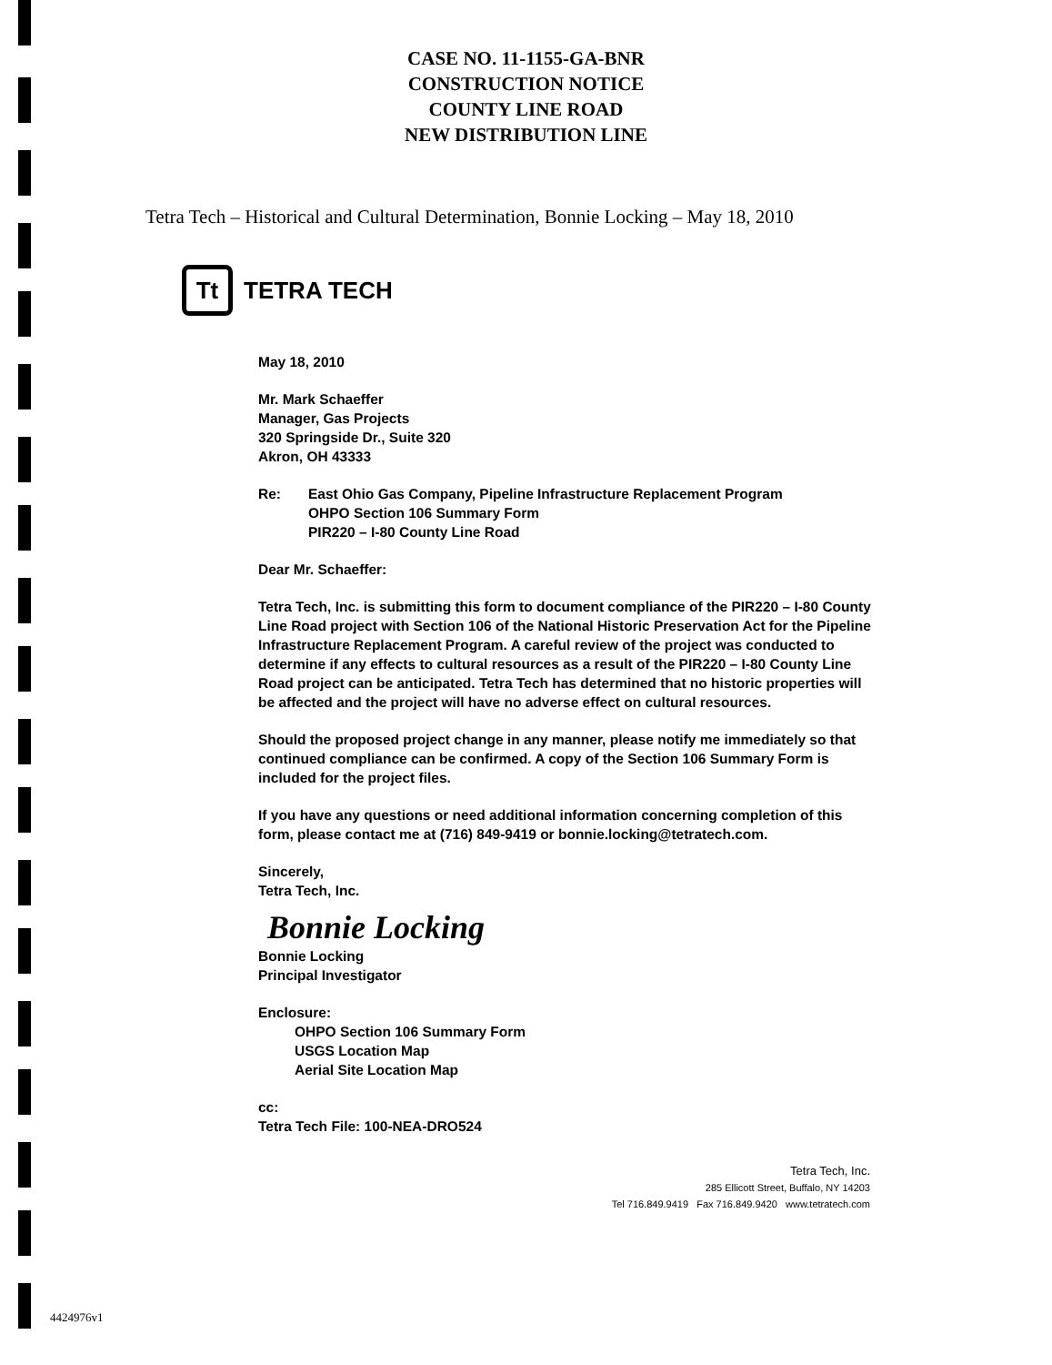CASE NO. 11-1155-GA-BNR
CONSTRUCTION NOTICE
COUNTY LINE ROAD
NEW DISTRIBUTION LINE
Tetra Tech – Historical and Cultural Determination, Bonnie Locking – May 18, 2010
Tt
TETRA TECH
May 18, 2010
Mr. Mark Schaeffer
Manager, Gas Projects
320 Springside Dr., Suite 320
Akron, OH 43333
Re: East Ohio Gas Company, Pipeline Infrastructure Replacement Program
OHPO Section 106 Summary Form
PIR220 – I-80 County Line Road
Dear Mr. Schaeffer:
Tetra Tech, Inc. is submitting this form to document compliance of the PIR220 – I-80 County Line Road project with Section 106 of the National Historic Preservation Act for the Pipeline Infrastructure Replacement Program. A careful review of the project was conducted to determine if any effects to cultural resources as a result of the PIR220 – I-80 County Line Road project can be anticipated. Tetra Tech has determined that no historic properties will be affected and the project will have no adverse effect on cultural resources.
Should the proposed project change in any manner, please notify me immediately so that continued compliance can be confirmed. A copy of the Section 106 Summary Form is included for the project files.
If you have any questions or need additional information concerning completion of this form, please contact me at (716) 849-9419 or bonnie.locking@tetratech.com.
Sincerely,
Tetra Tech, Inc.
Bonnie Locking
Bonnie Locking
Principal Investigator
Enclosure:
OHPO Section 106 Summary Form
USGS Location Map
Aerial Site Location Map
cc:
Tetra Tech File: 100-NEA-DRO524
Tetra Tech, Inc.
285 Ellicott Street, Buffalo, NY 14203
Tel 716.849.9419 Fax 716.849.9420 www.tetratech.com
4424976v1